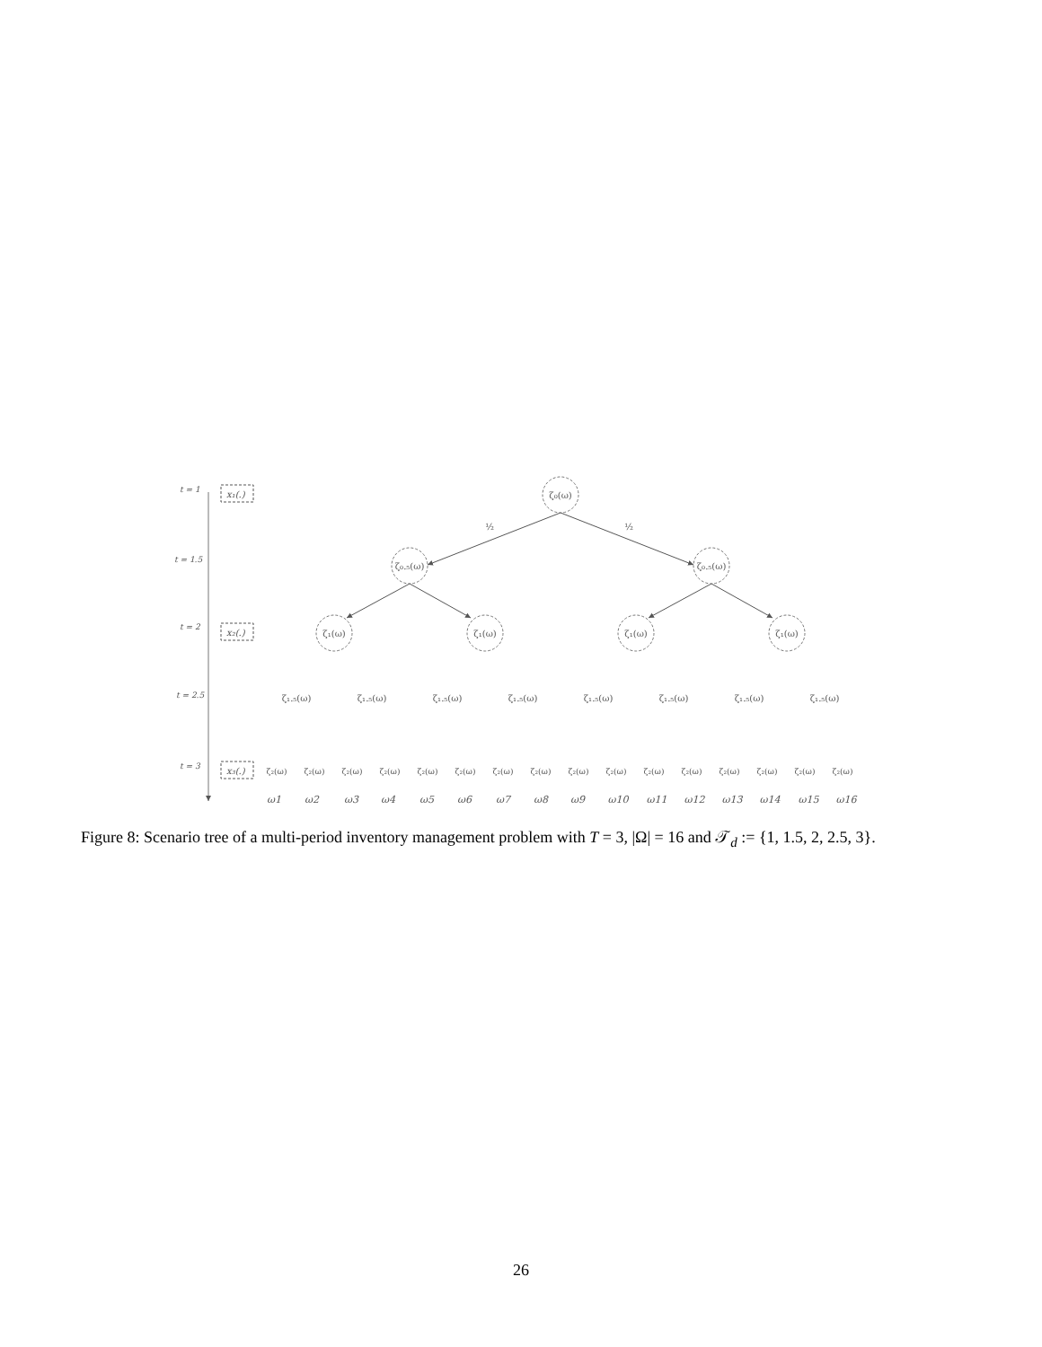t = 1
t = 1.5
t = 2
t = 2.5
t = 3
x₁(.)
x₂(.)
x₃(.)
ζ₀(ω)
ζ₀.₅(ω)
ζ₀.₅(ω)
ζ₁(ω)
ζ₁(ω)
ζ₁(ω)
ζ₁(ω)
½
½
ζ₁.₅(ω)
ζ₁.₅(ω)
ζ₁.₅(ω)
ζ₁.₅(ω)
ζ₁.₅(ω)
ζ₁.₅(ω)
ζ₁.₅(ω)
ζ₁.₅(ω)
ζ₂(ω)
ζ₂(ω)
ζ₂(ω)
ζ₂(ω)
ζ₂(ω)
ζ₂(ω)
ζ₂(ω)
ζ₂(ω)
ζ₂(ω)
ζ₂(ω)
ζ₂(ω)
ζ₂(ω)
ζ₂(ω)
ζ₂(ω)
ζ₂(ω)
ζ₂(ω)
ω1
ω2
ω3
ω4
ω5
ω6
ω7
ω8
ω9
ω10
ω11
ω12
ω13
ω14
ω15
ω16
Figure 8: Scenario tree of a multi-period inventory management problem with T = 3, |Ω| = 16 and 𝒯<sub>d</sub> := {1, 1.5, 2, 2.5, 3}.
26